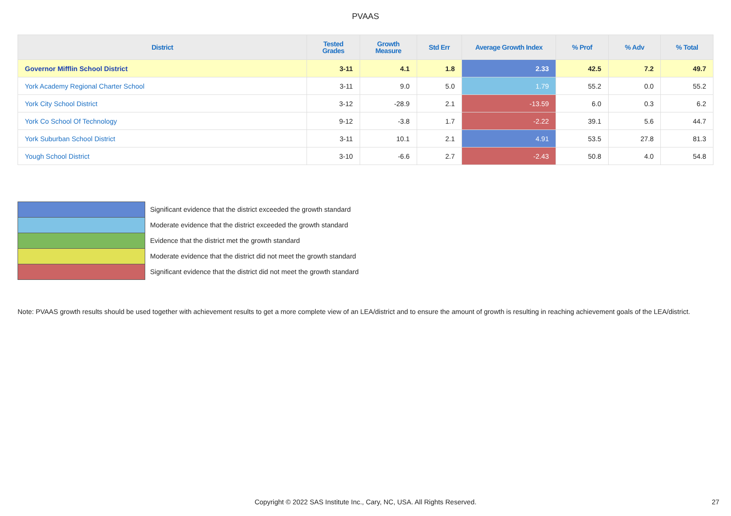PVAAS
| District | Tested Grades | Growth Measure | Std Err | Average Growth Index | % Prof | % Adv | % Total |
| --- | --- | --- | --- | --- | --- | --- | --- |
| Governor Mifflin School District | 3-11 | 4.1 | 1.8 | 2.33 | 42.5 | 7.2 | 49.7 |
| York Academy Regional Charter School | 3-11 | 9.0 | 5.0 | 1.79 | 55.2 | 0.0 | 55.2 |
| York City School District | 3-12 | -28.9 | 2.1 | -13.59 | 6.0 | 0.3 | 6.2 |
| York Co School Of Technology | 9-12 | -3.8 | 1.7 | -2.22 | 39.1 | 5.6 | 44.7 |
| York Suburban School District | 3-11 | 10.1 | 2.1 | 4.91 | 53.5 | 27.8 | 81.3 |
| Yough School District | 3-10 | -6.6 | 2.7 | -2.43 | 50.8 | 4.0 | 54.8 |
Significant evidence that the district exceeded the growth standard
Moderate evidence that the district exceeded the growth standard
Evidence that the district met the growth standard
Moderate evidence that the district did not meet the growth standard
Significant evidence that the district did not meet the growth standard
Note: PVAAS growth results should be used together with achievement results to get a more complete view of an LEA/district and to ensure the amount of growth is resulting in reaching achievement goals of the LEA/district.
Copyright © 2022 SAS Institute Inc., Cary, NC, USA. All Rights Reserved. 27